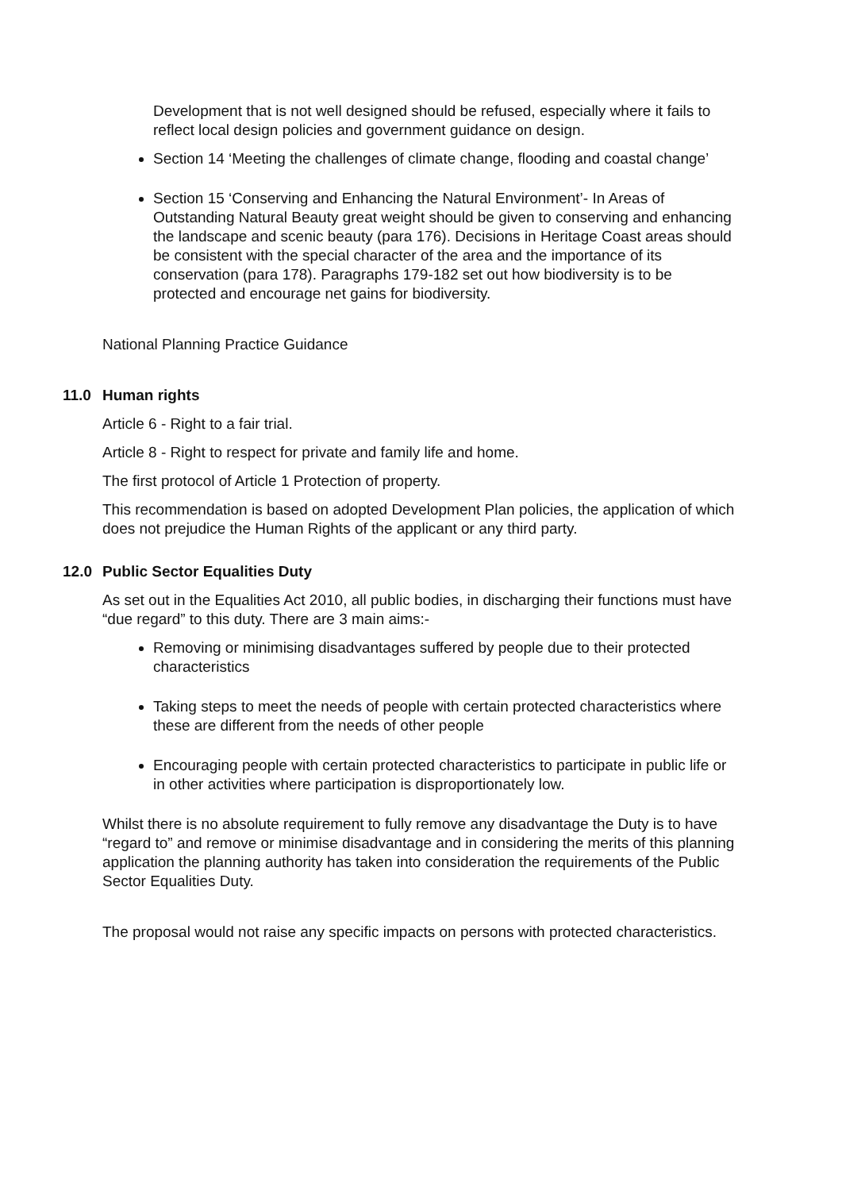Development that is not well designed should be refused, especially where it fails to reflect local design policies and government guidance on design.
Section 14 ‘Meeting the challenges of climate change, flooding and coastal change’
Section 15 ‘Conserving and Enhancing the Natural Environment’- In Areas of Outstanding Natural Beauty great weight should be given to conserving and enhancing the landscape and scenic beauty (para 176). Decisions in Heritage Coast areas should be consistent with the special character of the area and the importance of its conservation (para 178). Paragraphs 179-182 set out how biodiversity is to be protected and encourage net gains for biodiversity.
National Planning Practice Guidance
11.0 Human rights
Article 6 - Right to a fair trial.
Article 8 - Right to respect for private and family life and home.
The first protocol of Article 1 Protection of property.
This recommendation is based on adopted Development Plan policies, the application of which does not prejudice the Human Rights of the applicant or any third party.
12.0 Public Sector Equalities Duty
As set out in the Equalities Act 2010, all public bodies, in discharging their functions must have “due regard” to this duty. There are 3 main aims:-
Removing or minimising disadvantages suffered by people due to their protected characteristics
Taking steps to meet the needs of people with certain protected characteristics where these are different from the needs of other people
Encouraging people with certain protected characteristics to participate in public life or in other activities where participation is disproportionately low.
Whilst there is no absolute requirement to fully remove any disadvantage the Duty is to have “regard to” and remove or minimise disadvantage and in considering the merits of this planning application the planning authority has taken into consideration the requirements of the Public Sector Equalities Duty.
The proposal would not raise any specific impacts on persons with protected characteristics.